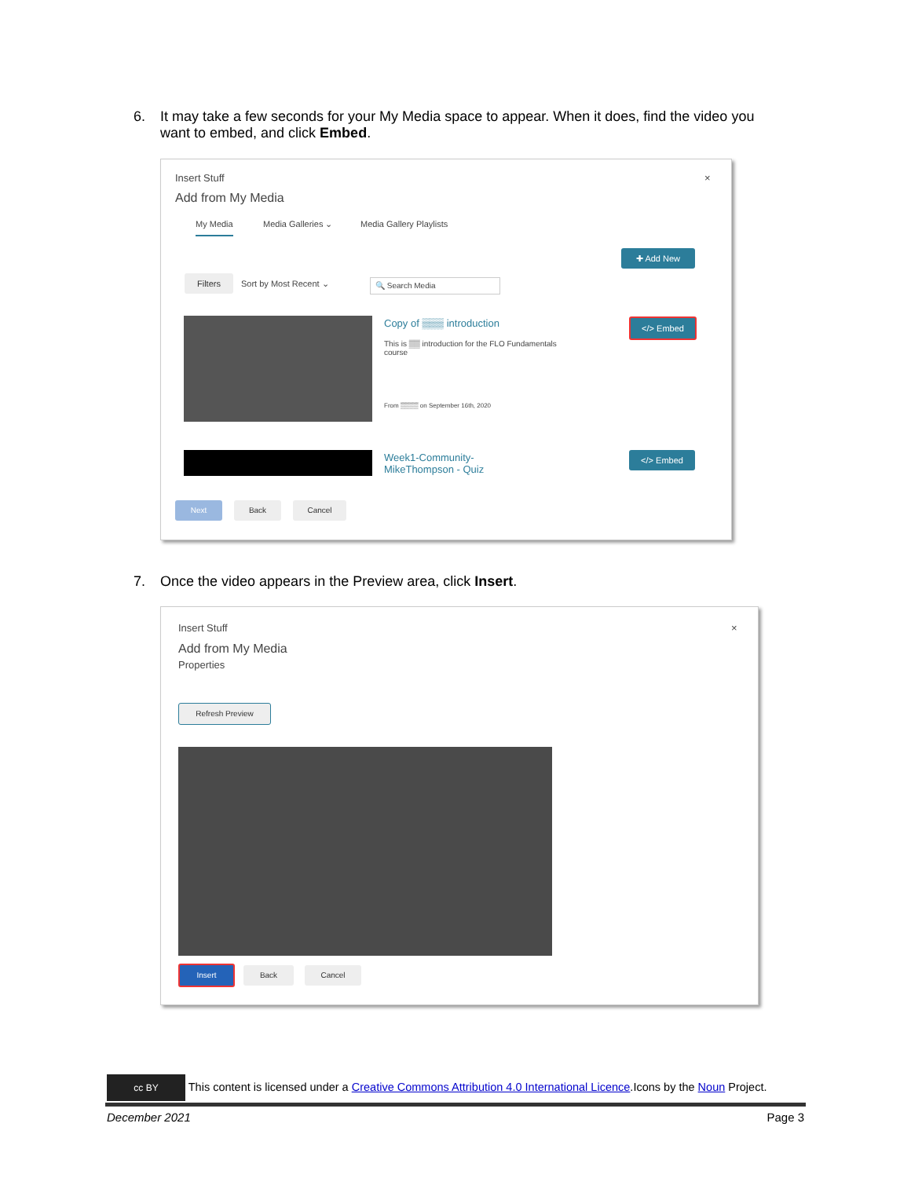6. It may take a few seconds for your My Media space to appear. When it does, find the video you
want to embed, and click Embed.
Insert Stuff ×
Add from My Media
My Media Media Galleries ⌄ Media Gallery Playlists
✚ Add New
Filters
Sort by Most Recent ⌄ 🔍 Search Media
Copy of ▒▒▒ introduction
This is ▒▒ introduction for the FLO Fundamentals course
From ▒▒▒▒ on September 16th, 2020
</> Embed
Week1-Community-
MikeThompson - Quiz
</> Embed
Next Back Cancel
7. Once the video appears in the Preview area, click Insert.
Insert Stuff ×
Add from My Media
Properties
Refresh Preview
Insert Back Cancel
cc BY This content is licensed under a Creative Commons Attribution 4.0 International Licence.Icons by the Noun Project.
December 2021 Page 3